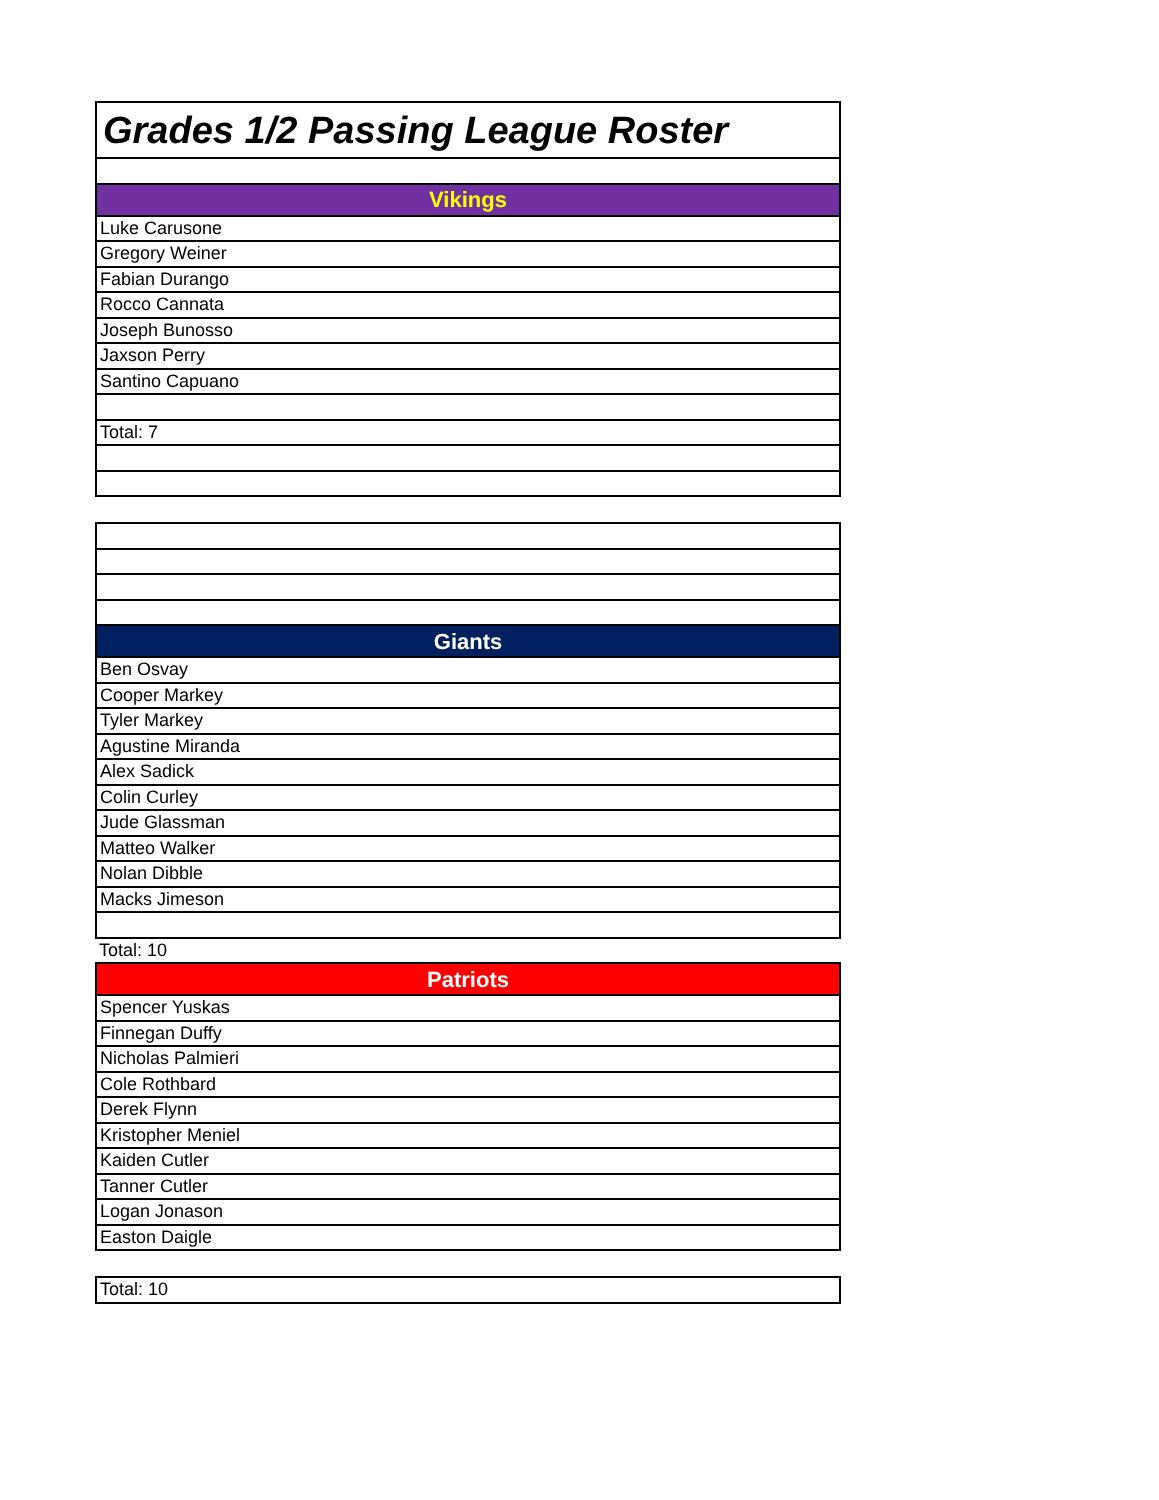| Grades 1/2 Passing League Roster |
| Vikings |
| Luke Carusone |
| Gregory Weiner |
| Fabian Durango |
| Rocco Cannata |
| Joseph Bunosso |
| Jaxson Perry |
| Santino Capuano |
| Total: 7 |
| Giants |
| Ben Osvay |
| Cooper Markey |
| Tyler Markey |
| Agustine Miranda |
| Alex Sadick |
| Colin Curley |
| Jude Glassman |
| Matteo Walker |
| Nolan Dibble |
| Macks Jimeson |
| Total: 10 |
| Patriots |
| Spencer Yuskas |
| Finnegan Duffy |
| Nicholas Palmieri |
| Cole Rothbard |
| Derek Flynn |
| Kristopher Meniel |
| Kaiden Cutler |
| Tanner Cutler |
| Logan Jonason |
| Easton Daigle |
| Total: 10 |